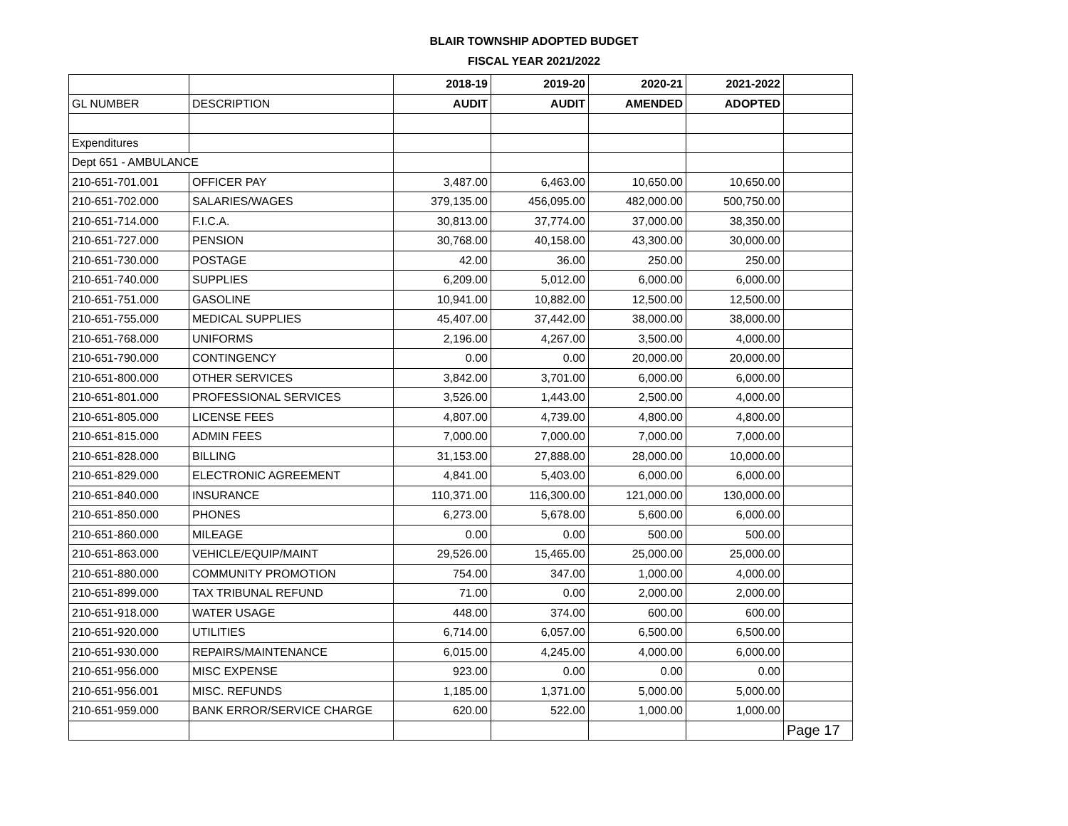BLAIR TOWNSHIP ADOPTED BUDGET
FISCAL YEAR 2021/2022
| | | 2018-19 | 2019-20 | 2020-21 | 2021-2022 | |
| --- | --- | --- | --- | --- | --- | --- |
| GL NUMBER | DESCRIPTION | AUDIT | AUDIT | AMENDED | ADOPTED | |
| Expenditures | | | | | | |
| Dept 651 - AMBULANCE | | | | | | |
| 210-651-701.001 | OFFICER PAY | 3,487.00 | 6,463.00 | 10,650.00 | 10,650.00 | |
| 210-651-702.000 | SALARIES/WAGES | 379,135.00 | 456,095.00 | 482,000.00 | 500,750.00 | |
| 210-651-714.000 | F.I.C.A. | 30,813.00 | 37,774.00 | 37,000.00 | 38,350.00 | |
| 210-651-727.000 | PENSION | 30,768.00 | 40,158.00 | 43,300.00 | 30,000.00 | |
| 210-651-730.000 | POSTAGE | 42.00 | 36.00 | 250.00 | 250.00 | |
| 210-651-740.000 | SUPPLIES | 6,209.00 | 5,012.00 | 6,000.00 | 6,000.00 | |
| 210-651-751.000 | GASOLINE | 10,941.00 | 10,882.00 | 12,500.00 | 12,500.00 | |
| 210-651-755.000 | MEDICAL SUPPLIES | 45,407.00 | 37,442.00 | 38,000.00 | 38,000.00 | |
| 210-651-768.000 | UNIFORMS | 2,196.00 | 4,267.00 | 3,500.00 | 4,000.00 | |
| 210-651-790.000 | CONTINGENCY | 0.00 | 0.00 | 20,000.00 | 20,000.00 | |
| 210-651-800.000 | OTHER SERVICES | 3,842.00 | 3,701.00 | 6,000.00 | 6,000.00 | |
| 210-651-801.000 | PROFESSIONAL SERVICES | 3,526.00 | 1,443.00 | 2,500.00 | 4,000.00 | |
| 210-651-805.000 | LICENSE FEES | 4,807.00 | 4,739.00 | 4,800.00 | 4,800.00 | |
| 210-651-815.000 | ADMIN FEES | 7,000.00 | 7,000.00 | 7,000.00 | 7,000.00 | |
| 210-651-828.000 | BILLING | 31,153.00 | 27,888.00 | 28,000.00 | 10,000.00 | |
| 210-651-829.000 | ELECTRONIC AGREEMENT | 4,841.00 | 5,403.00 | 6,000.00 | 6,000.00 | |
| 210-651-840.000 | INSURANCE | 110,371.00 | 116,300.00 | 121,000.00 | 130,000.00 | |
| 210-651-850.000 | PHONES | 6,273.00 | 5,678.00 | 5,600.00 | 6,000.00 | |
| 210-651-860.000 | MILEAGE | 0.00 | 0.00 | 500.00 | 500.00 | |
| 210-651-863.000 | VEHICLE/EQUIP/MAINT | 29,526.00 | 15,465.00 | 25,000.00 | 25,000.00 | |
| 210-651-880.000 | COMMUNITY PROMOTION | 754.00 | 347.00 | 1,000.00 | 4,000.00 | |
| 210-651-899.000 | TAX TRIBUNAL REFUND | 71.00 | 0.00 | 2,000.00 | 2,000.00 | |
| 210-651-918.000 | WATER USAGE | 448.00 | 374.00 | 600.00 | 600.00 | |
| 210-651-920.000 | UTILITIES | 6,714.00 | 6,057.00 | 6,500.00 | 6,500.00 | |
| 210-651-930.000 | REPAIRS/MAINTENANCE | 6,015.00 | 4,245.00 | 4,000.00 | 6,000.00 | |
| 210-651-956.000 | MISC EXPENSE | 923.00 | 0.00 | 0.00 | 0.00 | |
| 210-651-956.001 | MISC. REFUNDS | 1,185.00 | 1,371.00 | 5,000.00 | 5,000.00 | |
| 210-651-959.000 | BANK ERROR/SERVICE CHARGE | 620.00 | 522.00 | 1,000.00 | 1,000.00 | |
| | | | | | | Page 17 |